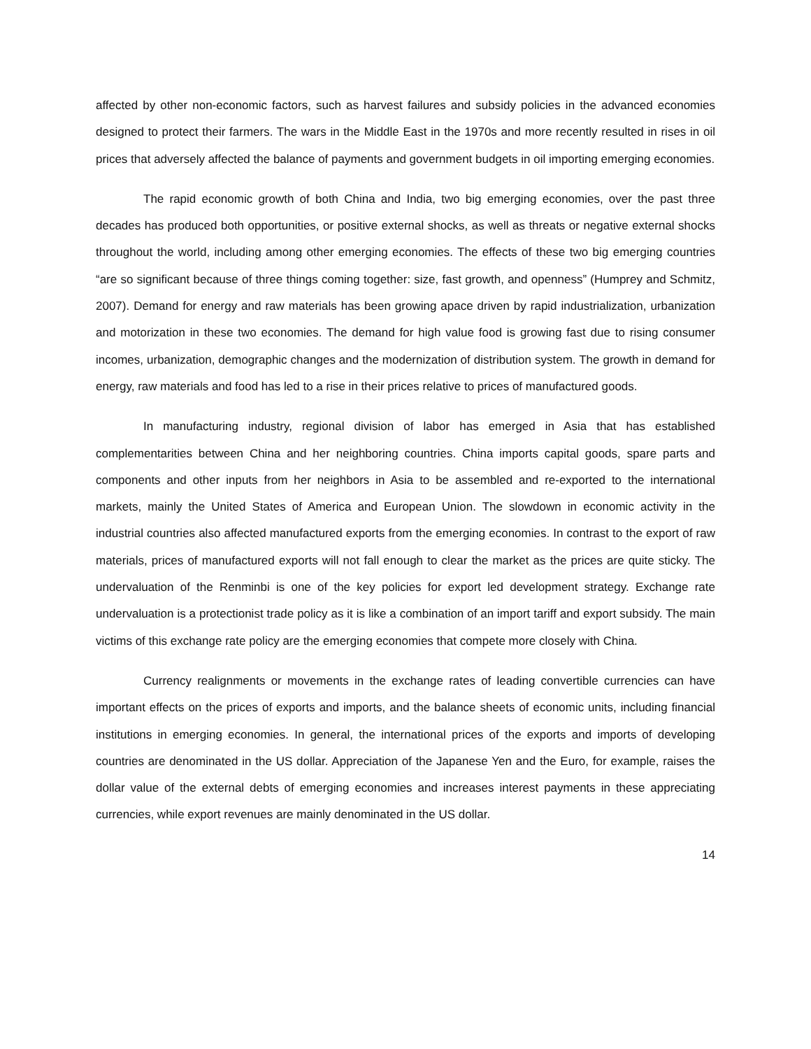affected by other non-economic factors, such as harvest failures and subsidy policies in the advanced economies designed to protect their farmers. The wars in the Middle East in the 1970s and more recently resulted in rises in oil prices that adversely affected the balance of payments and government budgets in oil importing emerging economies.
The rapid economic growth of both China and India, two big emerging economies, over the past three decades has produced both opportunities, or positive external shocks, as well as threats or negative external shocks throughout the world, including among other emerging economies. The effects of these two big emerging countries “are so significant because of three things coming together: size, fast growth, and openness” (Humprey and Schmitz, 2007). Demand for energy and raw materials has been growing apace driven by rapid industrialization, urbanization and motorization in these two economies. The demand for high value food is growing fast due to rising consumer incomes, urbanization, demographic changes and the modernization of distribution system. The growth in demand for energy, raw materials and food has led to a rise in their prices relative to prices of manufactured goods.
In manufacturing industry, regional division of labor has emerged in Asia that has established complementarities between China and her neighboring countries. China imports capital goods, spare parts and components and other inputs from her neighbors in Asia to be assembled and re-exported to the international markets, mainly the United States of America and European Union. The slowdown in economic activity in the industrial countries also affected manufactured exports from the emerging economies. In contrast to the export of raw materials, prices of manufactured exports will not fall enough to clear the market as the prices are quite sticky. The undervaluation of the Renminbi is one of the key policies for export led development strategy. Exchange rate undervaluation is a protectionist trade policy as it is like a combination of an import tariff and export subsidy. The main victims of this exchange rate policy are the emerging economies that compete more closely with China.
Currency realignments or movements in the exchange rates of leading convertible currencies can have important effects on the prices of exports and imports, and the balance sheets of economic units, including financial institutions in emerging economies. In general, the international prices of the exports and imports of developing countries are denominated in the US dollar. Appreciation of the Japanese Yen and the Euro, for example, raises the dollar value of the external debts of emerging economies and increases interest payments in these appreciating currencies, while export revenues are mainly denominated in the US dollar.
14